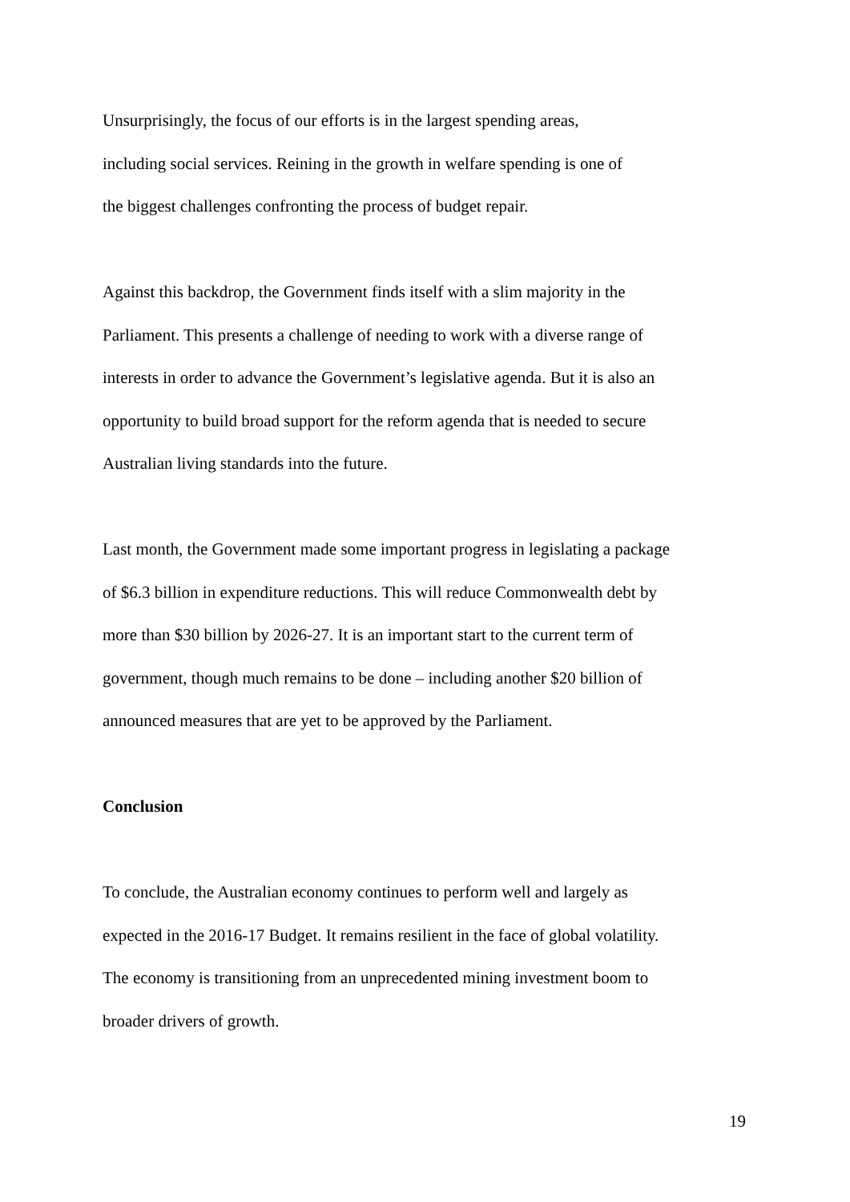Unsurprisingly, the focus of our efforts is in the largest spending areas,
including social services. Reining in the growth in welfare spending is one of
the biggest challenges confronting the process of budget repair.
Against this backdrop, the Government finds itself with a slim majority in the
Parliament. This presents a challenge of needing to work with a diverse range of
interests in order to advance the Government’s legislative agenda. But it is also an
opportunity to build broad support for the reform agenda that is needed to secure
Australian living standards into the future.
Last month, the Government made some important progress in legislating a package
of $6.3 billion in expenditure reductions. This will reduce Commonwealth debt by
more than $30 billion by 2026-27. It is an important start to the current term of
government, though much remains to be done – including another $20 billion of
announced measures that are yet to be approved by the Parliament.
Conclusion
To conclude, the Australian economy continues to perform well and largely as
expected in the 2016-17 Budget. It remains resilient in the face of global volatility.
The economy is transitioning from an unprecedented mining investment boom to
broader drivers of growth.
19